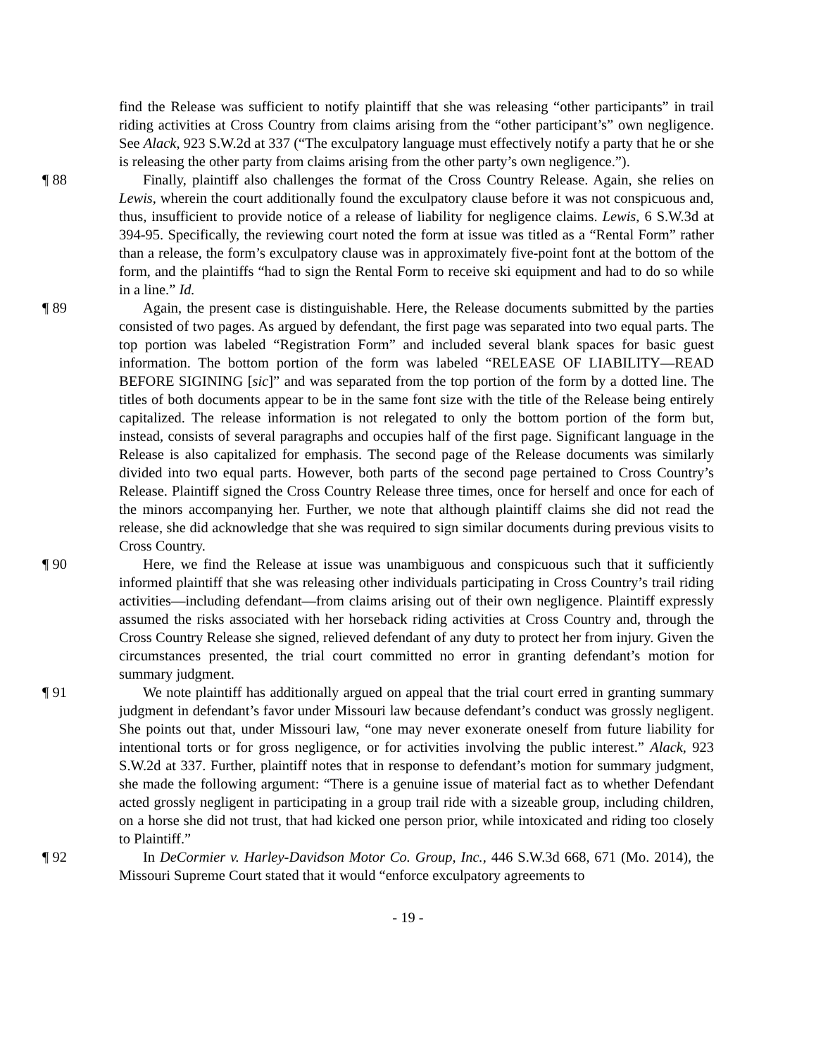find the Release was sufficient to notify plaintiff that she was releasing “other participants” in trail riding activities at Cross Country from claims arising from the “other participant’s” own negligence. See Alack, 923 S.W.2d at 337 (“The exculpatory language must effectively notify a party that he or she is releasing the other party from claims arising from the other party’s own negligence.”).
¶ 88 Finally, plaintiff also challenges the format of the Cross Country Release. Again, she relies on Lewis, wherein the court additionally found the exculpatory clause before it was not conspicuous and, thus, insufficient to provide notice of a release of liability for negligence claims. Lewis, 6 S.W.3d at 394-95. Specifically, the reviewing court noted the form at issue was titled as a “Rental Form” rather than a release, the form’s exculpatory clause was in approximately five-point font at the bottom of the form, and the plaintiffs “had to sign the Rental Form to receive ski equipment and had to do so while in a line.” Id.
¶ 89 Again, the present case is distinguishable. Here, the Release documents submitted by the parties consisted of two pages. As argued by defendant, the first page was separated into two equal parts. The top portion was labeled “Registration Form” and included several blank spaces for basic guest information. The bottom portion of the form was labeled “RELEASE OF LIABILITY—READ BEFORE SIGINING [sic]” and was separated from the top portion of the form by a dotted line. The titles of both documents appear to be in the same font size with the title of the Release being entirely capitalized. The release information is not relegated to only the bottom portion of the form but, instead, consists of several paragraphs and occupies half of the first page. Significant language in the Release is also capitalized for emphasis. The second page of the Release documents was similarly divided into two equal parts. However, both parts of the second page pertained to Cross Country’s Release. Plaintiff signed the Cross Country Release three times, once for herself and once for each of the minors accompanying her. Further, we note that although plaintiff claims she did not read the release, she did acknowledge that she was required to sign similar documents during previous visits to Cross Country.
¶ 90 Here, we find the Release at issue was unambiguous and conspicuous such that it sufficiently informed plaintiff that she was releasing other individuals participating in Cross Country’s trail riding activities—including defendant—from claims arising out of their own negligence. Plaintiff expressly assumed the risks associated with her horseback riding activities at Cross Country and, through the Cross Country Release she signed, relieved defendant of any duty to protect her from injury. Given the circumstances presented, the trial court committed no error in granting defendant’s motion for summary judgment.
¶ 91 We note plaintiff has additionally argued on appeal that the trial court erred in granting summary judgment in defendant’s favor under Missouri law because defendant’s conduct was grossly negligent. She points out that, under Missouri law, “one may never exonerate oneself from future liability for intentional torts or for gross negligence, or for activities involving the public interest.” Alack, 923 S.W.2d at 337. Further, plaintiff notes that in response to defendant’s motion for summary judgment, she made the following argument: “There is a genuine issue of material fact as to whether Defendant acted grossly negligent in participating in a group trail ride with a sizeable group, including children, on a horse she did not trust, that had kicked one person prior, while intoxicated and riding too closely to Plaintiff.”
¶ 92 In DeCormier v. Harley-Davidson Motor Co. Group, Inc., 446 S.W.3d 668, 671 (Mo. 2014), the Missouri Supreme Court stated that it would “enforce exculpatory agreements to
- 19 -